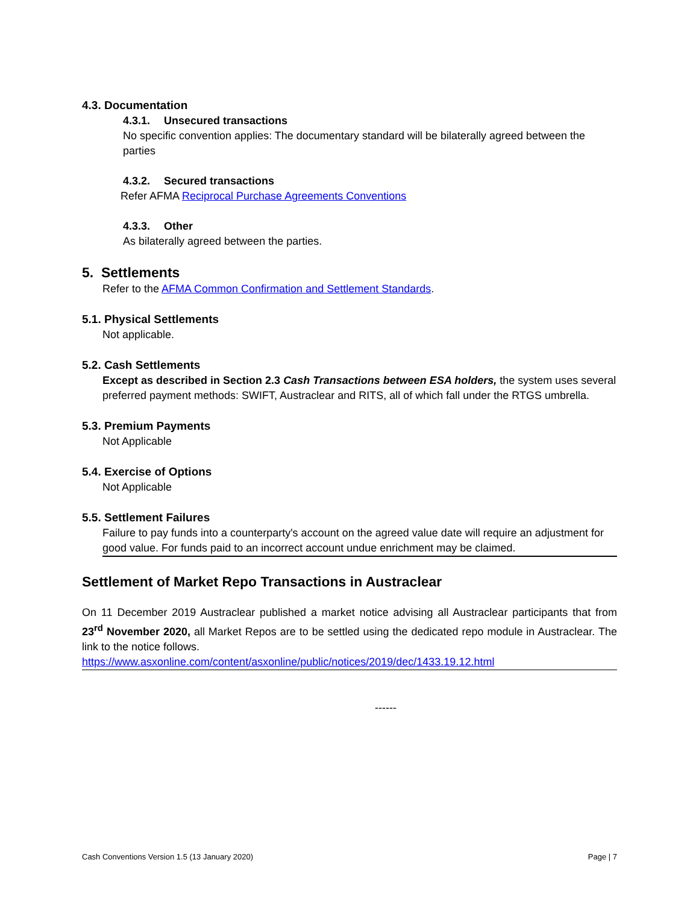4.3. Documentation
4.3.1. Unsecured transactions
No specific convention applies: The documentary standard will be bilaterally agreed between the parties
4.3.2. Secured transactions
Refer AFMA Reciprocal Purchase Agreements Conventions
4.3.3. Other
As bilaterally agreed between the parties.
5. Settlements
Refer to the AFMA Common Confirmation and Settlement Standards.
5.1. Physical Settlements
Not applicable.
5.2. Cash Settlements
Except as described in Section 2.3 Cash Transactions between ESA holders, the system uses several preferred payment methods: SWIFT, Austraclear and RITS, all of which fall under the RTGS umbrella.
5.3. Premium Payments
Not Applicable
5.4. Exercise of Options
Not Applicable
5.5. Settlement Failures
Failure to pay funds into a counterparty's account on the agreed value date will require an adjustment for good value. For funds paid to an incorrect account undue enrichment may be claimed.
Settlement of Market Repo Transactions in Austraclear
On 11 December 2019 Austraclear published a market notice advising all Austraclear participants that from 23<sup>rd</sup> November 2020, all Market Repos are to be settled using the dedicated repo module in Austraclear. The link to the notice follows.
https://www.asxonline.com/content/asxonline/public/notices/2019/dec/1433.19.12.html
------
Cash Conventions Version 1.5 (13 January 2020) Page | 7